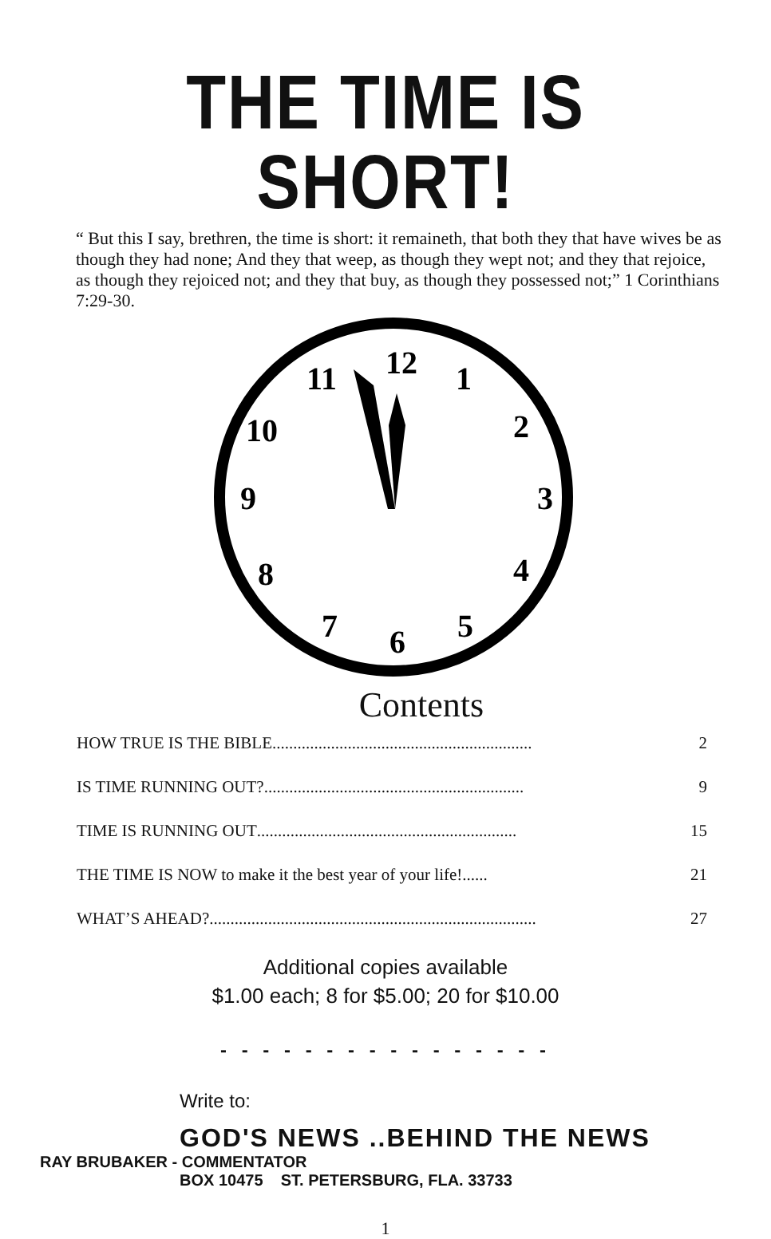THE TIME IS SHORT!
“ But this I say, brethren, the time is short: it remaineth, that both they that have wives be as though they had none; And they that weep, as though they wept not; and they that rejoice, as though they rejoiced not; and they that buy, as though they possessed not;” 1 Corinthians 7:29-30.
12
1
2
3
4
5
6
7
8
9
10
11
Contents
HOW TRUE IS THE BIBLE.............................................................. 2
IS TIME RUNNING OUT?.............................................................. 9
TIME IS RUNNING OUT .............................................................. 15
THE TIME IS NOW to make it the best year of your life!...... 21
WHAT’S AHEAD?.............................................................................. 27
Additional copies available
$1.00 each; 8 for $5.00; 20 for $10.00
- - - - - - - - - - - - - - - -
Write to:
GOD'S NEWS ..BEHIND THE NEWS
RAY BRUBAKER - COMMENTATOR
BOX 10475 ST. PETERSBURG, FLA. 33733
1